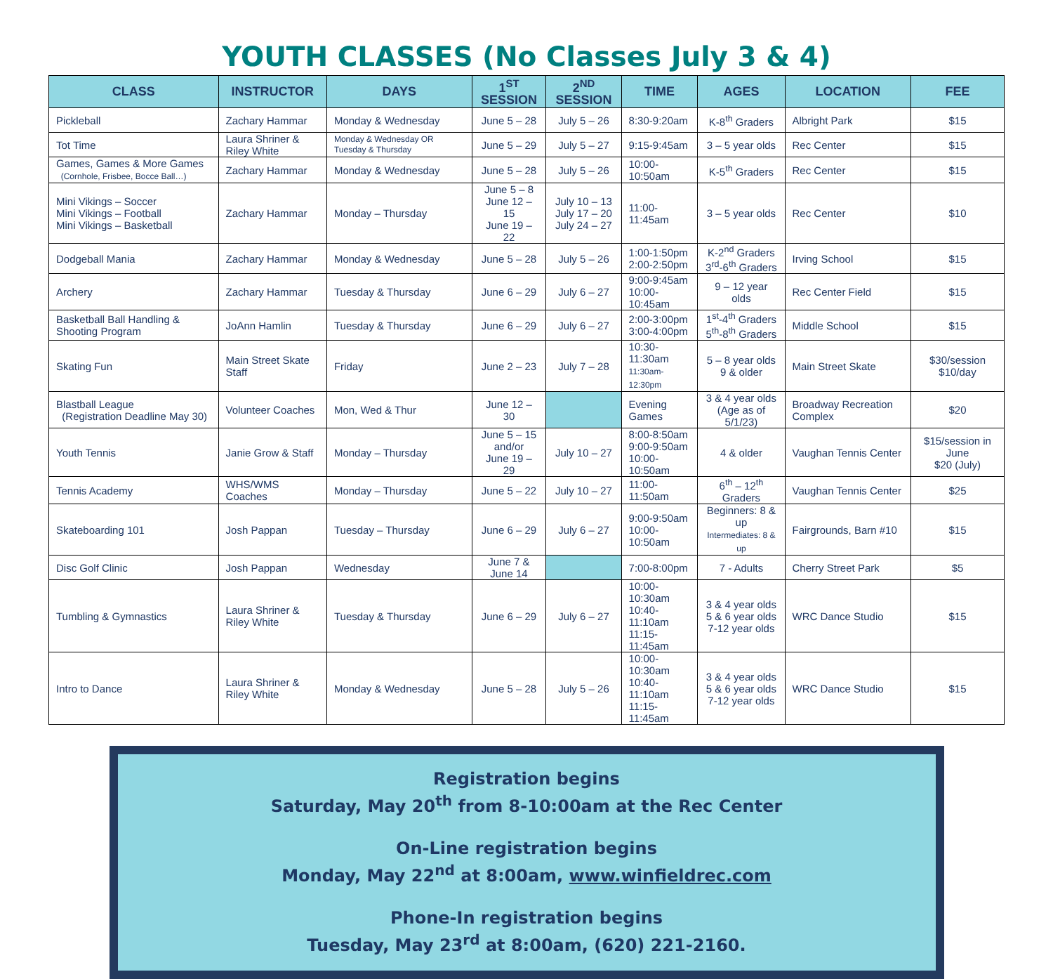YOUTH CLASSES (No Classes July 3 & 4)
| CLASS | INSTRUCTOR | DAYS | 1<sup>ST</sup> SESSION | 2<sup>ND</sup> SESSION | TIME | AGES | LOCATION | FEE |
| --- | --- | --- | --- | --- | --- | --- | --- | --- |
| Pickleball | Zachary Hammar | Monday & Wednesday | June 5 – 28 | July 5 – 26 | 8:30-9:20am | K-8<sup>th</sup> Graders | Albright Park | $15 |
| Tot Time | Laura Shriner & Riley White | Monday & Wednesday OR Tuesday & Thursday | June 5 – 29 | July 5 – 27 | 9:15-9:45am | 3 – 5 year olds | Rec Center | $15 |
| Games, Games & More Games (Cornhole, Frisbee, Bocce Ball…) | Zachary Hammar | Monday & Wednesday | June 5 – 28 | July 5 – 26 | 10:00-10:50am | K-5<sup>th</sup> Graders | Rec Center | $15 |
| Mini Vikings – Soccer Mini Vikings – Football Mini Vikings – Basketball | Zachary Hammar | Monday – Thursday | June 5 – 8 June 12 – 15 June 19 – 22 | July 10 – 13 July 17 – 20 July 24 – 27 | 11:00-11:45am | 3 – 5 year olds | Rec Center | $10 |
| Dodgeball Mania | Zachary Hammar | Monday & Wednesday | June 5 – 28 | July 5 – 26 | 1:00-1:50pm 2:00-2:50pm | K-2<sup>nd</sup> Graders 3<sup>rd</sup>-6<sup>th</sup> Graders | Irving School | $15 |
| Archery | Zachary Hammar | Tuesday & Thursday | June 6 – 29 | July 6 – 27 | 9:00-9:45am 10:00-10:45am | 9 – 12 year olds | Rec Center Field | $15 |
| Basketball Ball Handling & Shooting Program | JoAnn Hamlin | Tuesday & Thursday | June 6 – 29 | July 6 – 27 | 2:00-3:00pm 3:00-4:00pm | 1<sup>st</sup>-4<sup>th</sup> Graders 5<sup>th</sup>-8<sup>th</sup> Graders | Middle School | $15 |
| Skating Fun | Main Street Skate Staff | Friday | June 2 – 23 | July 7 – 28 | 10:30-11:30am 11:30am-12:30pm | 5 – 8 year olds 9 & older | Main Street Skate | $30/session $10/day |
| Blastball League (Registration Deadline May 30) | Volunteer Coaches | Mon, Wed & Thur | June 12 – 30 | | Evening Games | 3 & 4 year olds (Age as of 5/1/23) | Broadway Recreation Complex | $20 |
| Youth Tennis | Janie Grow & Staff | Monday – Thursday | June 5 – 15 and/or June 19 – 29 | July 10 – 27 | 8:00-8:50am 9:00-9:50am 10:00-10:50am | 4 & older | Vaughan Tennis Center | $15/session in June $20 (July) |
| Tennis Academy | WHS/WMS Coaches | Monday – Thursday | June 5 – 22 | July 10 – 27 | 11:00-11:50am | 6<sup>th</sup> – 12<sup>th</sup> Graders | Vaughan Tennis Center | $25 |
| Skateboarding 101 | Josh Pappan | Tuesday – Thursday | June 6 – 29 | July 6 – 27 | 9:00-9:50am 10:00-10:50am | Beginners: 8 & up Intermediates: 8 & up | Fairgrounds, Barn #10 | $15 |
| Disc Golf Clinic | Josh Pappan | Wednesday | June 7 & June 14 | | 7:00-8:00pm | 7 - Adults | Cherry Street Park | $5 |
| Tumbling & Gymnastics | Laura Shriner & Riley White | Tuesday & Thursday | June 6 – 29 | July 6 – 27 | 10:00-10:30am 10:40-11:10am 11:15-11:45am | 3 & 4 year olds 5 & 6 year olds 7-12 year olds | WRC Dance Studio | $15 |
| Intro to Dance | Laura Shriner & Riley White | Monday & Wednesday | June 5 – 28 | July 5 – 26 | 10:00-10:30am 10:40-11:10am 11:15-11:45am | 3 & 4 year olds 5 & 6 year olds 7-12 year olds | WRC Dance Studio | $15 |
Registration begins
Saturday, May 20<sup>th</sup> from 8-10:00am at the Rec Center
On-Line registration begins
Monday, May 22<sup>nd</sup> at 8:00am, www.winfieldrec.com
Phone-In registration begins
Tuesday, May 23<sup>rd</sup> at 8:00am, (620) 221-2160.